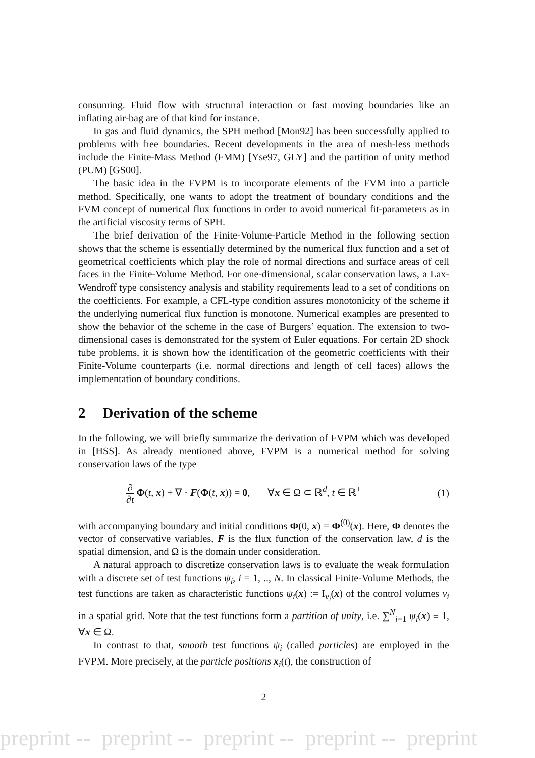consuming. Fluid flow with structural interaction or fast moving boundaries like an inflating air-bag are of that kind for instance.
In gas and fluid dynamics, the SPH method [Mon92] has been successfully applied to problems with free boundaries. Recent developments in the area of mesh-less methods include the Finite-Mass Method (FMM) [Yse97, GLY] and the partition of unity method (PUM) [GS00].
The basic idea in the FVPM is to incorporate elements of the FVM into a particle method. Specifically, one wants to adopt the treatment of boundary conditions and the FVM concept of numerical flux functions in order to avoid numerical fit-parameters as in the artificial viscosity terms of SPH.
The brief derivation of the Finite-Volume-Particle Method in the following section shows that the scheme is essentially determined by the numerical flux function and a set of geometrical coefficients which play the role of normal directions and surface areas of cell faces in the Finite-Volume Method. For one-dimensional, scalar conservation laws, a Lax-Wendroff type consistency analysis and stability requirements lead to a set of conditions on the coefficients. For example, a CFL-type condition assures monotonicity of the scheme if the underlying numerical flux function is monotone. Numerical examples are presented to show the behavior of the scheme in the case of Burgers’ equation. The extension to two-dimensional cases is demonstrated for the system of Euler equations. For certain 2D shock tube problems, it is shown how the identification of the geometric coefficients with their Finite-Volume counterparts (i.e. normal directions and length of cell faces) allows the implementation of boundary conditions.
2 Derivation of the scheme
In the following, we will briefly summarize the derivation of FVPM which was developed in [HSS]. As already mentioned above, FVPM is a numerical method for solving conservation laws of the type
∂ ∂t Φ(t, x) + ∇ · F(Φ(t, x)) = 0, ∀x ∈ Ω ⊂ ℝ<sup>d</sup>, t ∈ ℝ<sup>+</sup>
(1)
with accompanying boundary and initial conditions Φ(0, x) = Φ<sup>(0)</sup>(x). Here, Φ denotes the vector of conservative variables, F is the flux function of the conservation law, d is the spatial dimension, and Ω is the domain under consideration.
A natural approach to discretize conservation laws is to evaluate the weak formulation with a discrete set of test functions ψ<sub>i</sub>, i = 1, .., N. In classical Finite-Volume Methods, the test functions are taken as characteristic functions ψ<sub>i</sub>(x) := I<sub>ν<sub>i</sub></sub>(x) of the control volumes ν<sub>i</sub> in a spatial grid. Note that the test functions form a partition of unity, i.e. ∑<sup>N</sup><sub>i=1</sub> ψ<sub>i</sub>(x) ≡ 1, ∀x ∈ Ω.
In contrast to that, smooth test functions ψ<sub>i</sub> (called particles) are employed in the FVPM. More precisely, at the particle positions x<sub>i</sub>(t), the construction of
2
preprint -- preprint -- preprint -- preprint -- preprint